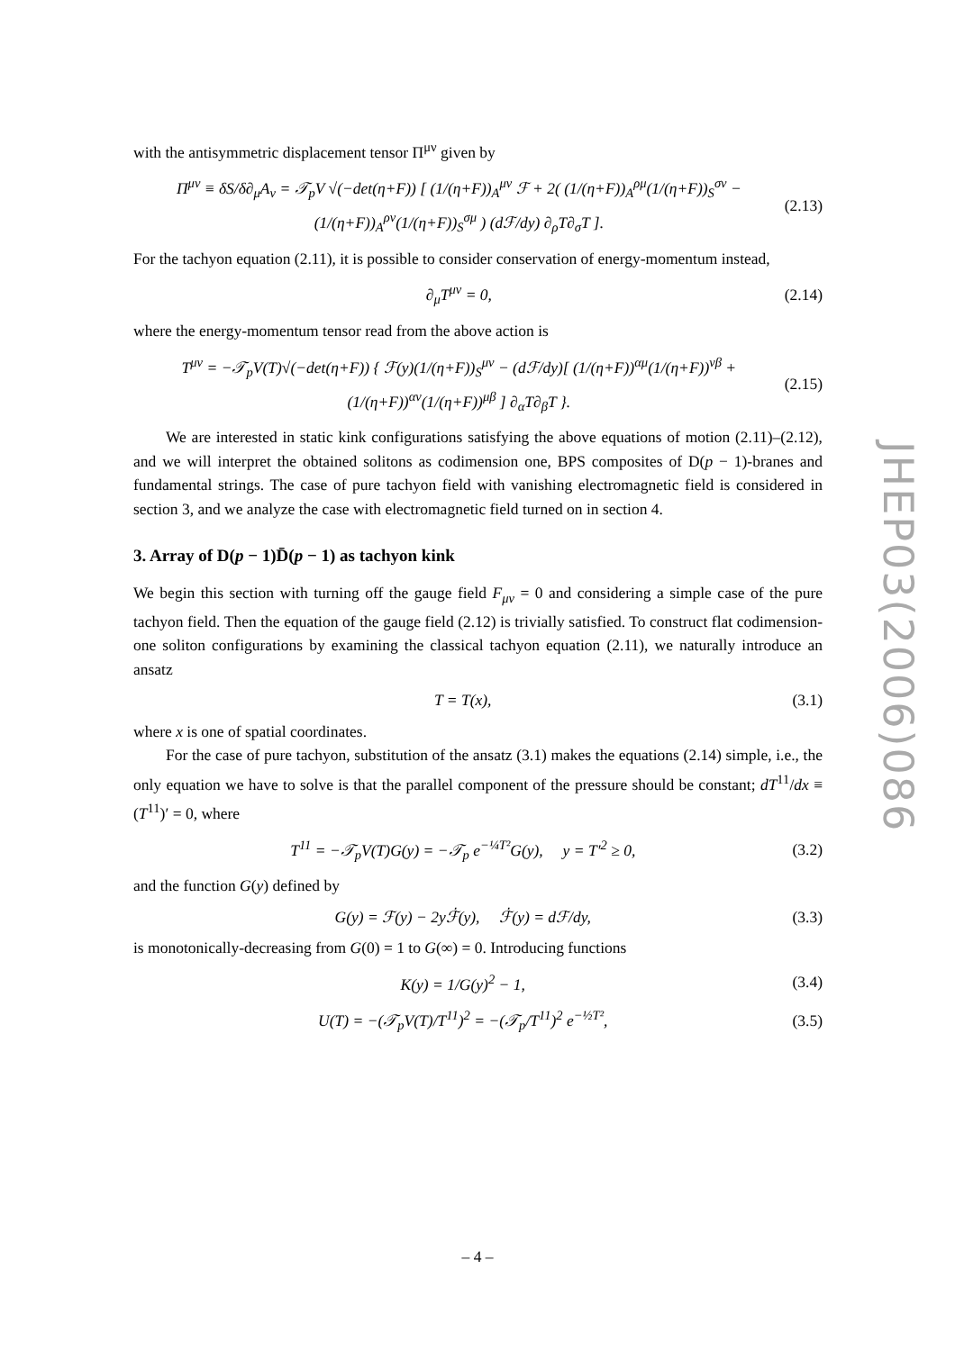with the antisymmetric displacement tensor Π<sup>μν</sup> given by
Π<sup>μν</sup> ≡ δS/δ∂<sub>μ</sub>A<sub>ν</sub> = 𝒯<sub>p</sub>V √(−det(η+F)) [ (1/(η+F))<sub>A</sub><sup>μν</sup> ℱ + 2( (1/(η+F))<sub>A</sub><sup>ρμ</sup>(1/(η+F))<sub>S</sub><sup>σν</sup> − (1/(η+F))<sub>A</sub><sup>ρν</sup>(1/(η+F))<sub>S</sub><sup>σμ</sup> ) (dℱ/dy) ∂<sub>ρ</sub>T∂<sub>σ</sub>T ].
(2.13)
For the tachyon equation (2.11), it is possible to consider conservation of energy-momentum instead,
∂<sub>μ</sub>T<sup>μν</sup> = 0, (2.14)
where the energy-momentum tensor read from the above action is
T<sup>μν</sup> = −𝒯<sub>p</sub>V(T)√(−det(η+F)) { ℱ(y)(1/(η+F))<sub>S</sub><sup>μν</sup> − (dℱ/dy)[ (1/(η+F))<sup>αμ</sup>(1/(η+F))<sup>νβ</sup> + (1/(η+F))<sup>αν</sup>(1/(η+F))<sup>μβ</sup> ] ∂<sub>α</sub>T∂<sub>β</sub>T }.
(2.15)
We are interested in static kink configurations satisfying the above equations of motion (2.11)–(2.12), and we will interpret the obtained solitons as codimension one, BPS composites of D(p − 1)-branes and fundamental strings. The case of pure tachyon field with vanishing electromagnetic field is considered in section 3, and we analyze the case with electromagnetic field turned on in section 4.
3. Array of D(p − 1)D̄(p − 1) as tachyon kink
We begin this section with turning off the gauge field F<sub>μν</sub> = 0 and considering a simple case of the pure tachyon field. Then the equation of the gauge field (2.12) is trivially satisfied. To construct flat codimension-one soliton configurations by examining the classical tachyon equation (2.11), we naturally introduce an ansatz
T = T(x), (3.1)
where x is one of spatial coordinates.
For the case of pure tachyon, substitution of the ansatz (3.1) makes the equations (2.14) simple, i.e., the only equation we have to solve is that the parallel component of the pressure should be constant; dT<sup>11</sup>/dx ≡ (T<sup>11</sup>)′ = 0, where
T<sup>11</sup> = −𝒯<sub>p</sub>V(T)G(y) = −𝒯<sub>p</sub> e<sup>−¼T²</sup>G(y), y = T′<sup>2</sup> ≥ 0,
(3.2)
and the function G(y) defined by
G(y) = ℱ(y) − 2yℱ̇(y), ℱ̇(y) = dℱ/dy,
(3.3)
is monotonically-decreasing from G(0) = 1 to G(∞) = 0. Introducing functions
K(y) = 1/G(y)<sup>2</sup> − 1, (3.4)
U(T) = −(𝒯<sub>p</sub>V(T)/T<sup>11</sup>)<sup>2</sup> = −(𝒯<sub>p</sub>/T<sup>11</sup>)<sup>2</sup> e<sup>−½T²</sup>,
(3.5)
JHEP03(2006)086
– 4 –